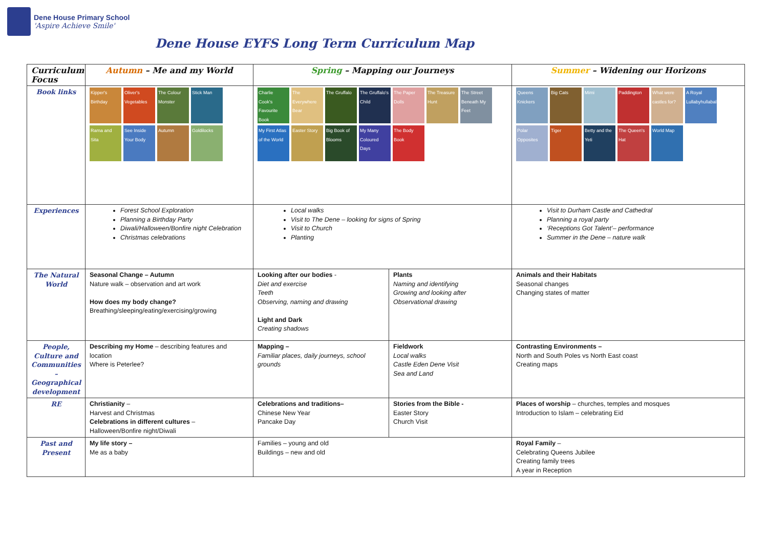Dene House Primary School
'Aspire Achieve Smile'
Dene House EYFS Long Term Curriculum Map
| Curriculum Focus | Autumn – Me and my World | Spring – Mapping our Journeys | | Summer – Widening our Horizons |
| --- | --- | --- | --- | --- |
| Book links | Kipper's Birthday Oliver's Vegetables The Colour Monster Stick Man Rama and Sita See Inside Your Body Autumn Goldilocks | Charlie Cook's Favourite Book The Everywhere Bear The Gruffalo The Gruffalo's Child The Paper Dolls The Treasure Hunt The Street Beneath My Feet My First Atlas of the World Easter Story Big Book of Blooms My Many Coloured Days The Body Book | | Queens Knickers Big Cats Mimi Paddington What were castles for? A Royal Lullabyhullaballoo Polar Opposites Tiger Betty and the Yeti The Queen's Hat World Map |
| Experiences | Forest School Exploration Planning a Birthday Party Diwali/Halloween/Bonfire night Celebration Christmas celebrations | Local walks Visit to The Dene – looking for signs of Spring Visit to Church Planting | | Visit to Durham Castle and Cathedral Planning a royal party ‘Receptions Got Talent’– performance Summer in the Dene – nature walk |
| The Natural World | Seasonal Change – Autumn Nature walk – observation and art work How does my body change? Breathing/sleeping/eating/exercising/growing | Looking after our bodies - Diet and exercise Teeth Observing, naming and drawing Light and Dark Creating shadows | Plants Naming and identifying Growing and looking after Observational drawing | Animals and their Habitats Seasonal changes Changing states of matter |
| People, Culture and Communities – Geographical development | Describing my Home – describing features and location Where is Peterlee? | Mapping – Familiar places, daily journeys, school grounds | Fieldwork Local walks Castle Eden Dene Visit Sea and Land | Contrasting Environments – North and South Poles vs North East coast Creating maps |
| RE | Christianity – Harvest and Christmas Celebrations in different cultures – Halloween/Bonfire night/Diwali | Celebrations and traditions– Chinese New Year Pancake Day | Stories from the Bible - Easter Story Church Visit | Places of worship – churches, temples and mosques Introduction to Islam – celebrating Eid |
| Past and Present | My life story – Me as a baby | Families – young and old Buildings – new and old | | Royal Family – Celebrating Queens Jubilee Creating family trees A year in Reception |